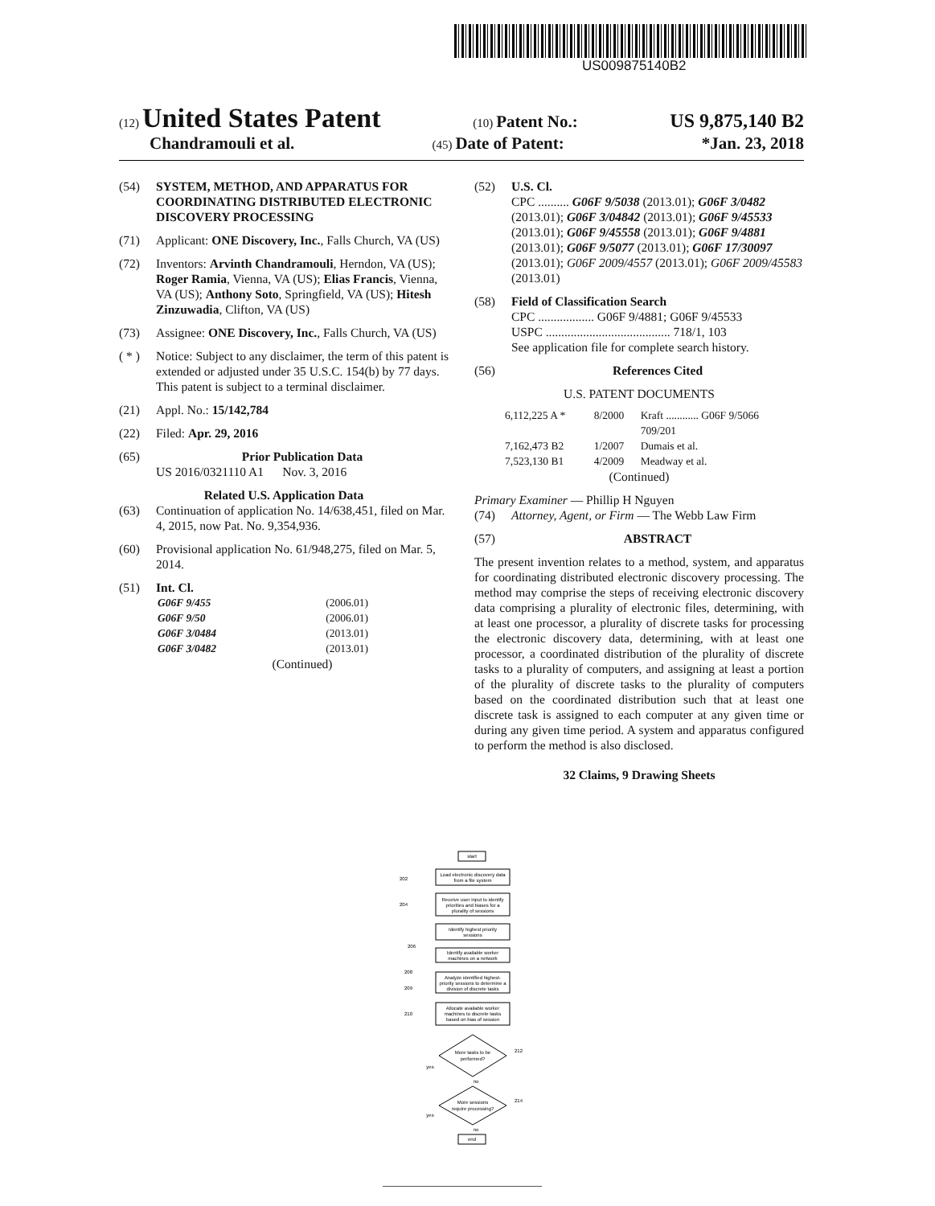US009875140B2
(12) United States Patent (10) Patent No.: US 9,875,140 B2
Chandramouli et al. (45) Date of Patent: *Jan. 23, 2018
(54) SYSTEM, METHOD, AND APPARATUS FOR COORDINATING DISTRIBUTED ELECTRONIC DISCOVERY PROCESSING
(71) Applicant: ONE Discovery, Inc., Falls Church, VA (US)
(72) Inventors: Arvinth Chandramouli, Herndon, VA (US); Roger Ramia, Vienna, VA (US); Elias Francis, Vienna, VA (US); Anthony Soto, Springfield, VA (US); Hitesh Zinzuwadia, Clifton, VA (US)
(73) Assignee: ONE Discovery, Inc., Falls Church, VA (US)
( * ) Notice: Subject to any disclaimer, the term of this patent is extended or adjusted under 35 U.S.C. 154(b) by 77 days.
This patent is subject to a terminal disclaimer.
(21) Appl. No.: 15/142,784
(22) Filed: Apr. 29, 2016
(65) Prior Publication Data
US 2016/0321110 A1 Nov. 3, 2016
Related U.S. Application Data
(63) Continuation of application No. 14/638,451, filed on Mar. 4, 2015, now Pat. No. 9,354,936.
(60) Provisional application No. 61/948,275, filed on Mar. 5, 2014.
(51) Int. Cl.
| G06F 9/455 | (2006.01) |
| G06F 9/50 | (2006.01) |
| G06F 3/0484 | (2013.01) |
| G06F 3/0482 | (2013.01) |
(Continued)
(52) U.S. Cl.
CPC .......... G06F 9/5038 (2013.01); G06F 3/0482 (2013.01); G06F 3/04842 (2013.01); G06F 9/45533 (2013.01); G06F 9/45558 (2013.01); G06F 9/4881 (2013.01); G06F 9/5077 (2013.01); G06F 17/30097 (2013.01); G06F 2009/4557 (2013.01); G06F 2009/45583 (2013.01)
(58) Field of Classification Search
CPC .................. G06F 9/4881; G06F 9/45533
USPC ........................................ 718/1, 103
See application file for complete search history.
(56) References Cited
U.S. PATENT DOCUMENTS
| 6,112,225 A * | 8/2000 | Kraft ............ G06F 9/5066 709/201 |
| 7,162,473 B2 | 1/2007 | Dumais et al. |
| 7,523,130 B1 | 4/2009 | Meadway et al. |
(Continued)
Primary Examiner — Phillip H Nguyen
(74) Attorney, Agent, or Firm — The Webb Law Firm
(57) ABSTRACT
The present invention relates to a method, system, and apparatus for coordinating distributed electronic discovery processing. The method may comprise the steps of receiving electronic discovery data comprising a plurality of electronic files, determining, with at least one processor, a plurality of discrete tasks for processing the electronic discovery data, determining, with at least one processor, a coordinated distribution of the plurality of discrete tasks to a plurality of computers, and assigning at least a portion of the plurality of discrete tasks to the plurality of computers based on the coordinated distribution such that at least one discrete task is assigned to each computer at any given time or during any given time period. A system and apparatus configured to perform the method is also disclosed.
32 Claims, 9 Drawing Sheets
start
Load electronic discovery data
from a file system
202
Receive user input to identify
priorities and biases for a
plurality of sessions
204
Identify highest priority
sessions
206
Identify available worker
machines on a network
208
Analyze identified highest-
priority sessions to determine a
division of discrete tasks
209
Allocate available worker
machines to discrete tasks
based on bias of session
210
More tasks to be
performed?
212
yes
no
More sessions
require processing?
214
yes
no
end